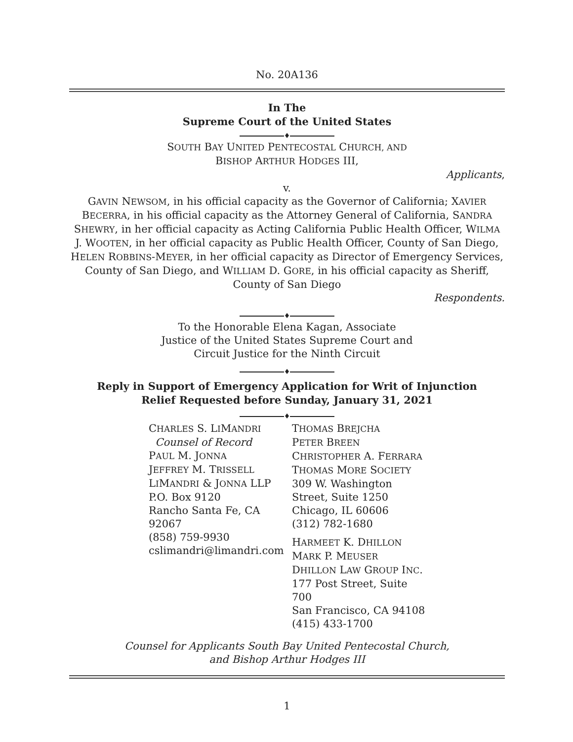No. 20A136
In The
Supreme Court of the United States
♦
SOUTH BAY UNITED PENTECOSTAL CHURCH, AND
BISHOP ARTHUR HODGES III,
Applicants,
v.
GAVIN NEWSOM, in his official capacity as the Governor of California; XAVIER BECERRA, in his official capacity as the Attorney General of California, SANDRA SHEWRY, in her official capacity as Acting California Public Health Officer, WILMA J. WOOTEN, in her official capacity as Public Health Officer, County of San Diego, HELEN ROBBINS-MEYER, in her official capacity as Director of Emergency Services, County of San Diego, and WILLIAM D. GORE, in his official capacity as Sheriff, County of San Diego
Respondents.
♦
To the Honorable Elena Kagan, Associate
Justice of the United States Supreme Court and
Circuit Justice for the Ninth Circuit
♦
Reply in Support of Emergency Application for Writ of Injunction
Relief Requested before Sunday, January 31, 2021
♦
CHARLES S. LIMANDRI
Counsel of Record
PAUL M. JONNA
JEFFREY M. TRISSELL
LIMANDRI & JONNA LLP
P.O. Box 9120
Rancho Santa Fe, CA
92067
(858) 759-9930
cslimandri@limandri.com
THOMAS BREJCHA
PETER BREEN
CHRISTOPHER A. FERRARA
THOMAS MORE SOCIETY
309 W. Washington
Street, Suite 1250
Chicago, IL 60606
(312) 782-1680
HARMEET K. DHILLON
MARK P. MEUSER
DHILLON LAW GROUP INC.
177 Post Street, Suite 700
San Francisco, CA 94108
(415) 433-1700
Counsel for Applicants South Bay United Pentecostal Church,
and Bishop Arthur Hodges III
1